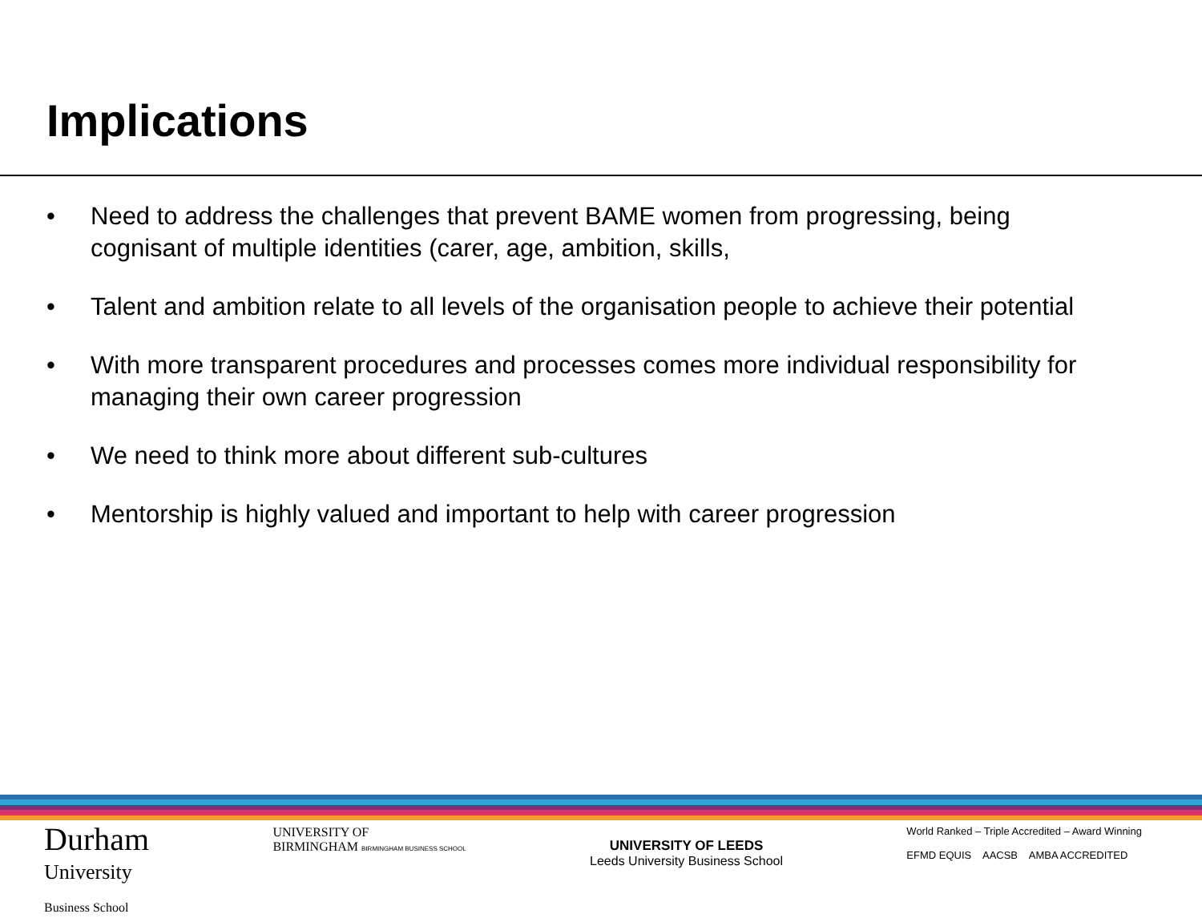Implications
• Need to address the challenges that prevent BAME women from progressing, being cognisant of multiple identities (carer, age, ambition, skills,
• Talent and ambition relate to all levels of the organisation people to achieve their potential
• With more transparent procedures and processes comes more individual responsibility for managing their own career progression
• We need to think more about different sub-cultures
• Mentorship is highly valued and important to help with career progression
Durham
University
Business School
UNIVERSITY OF
BIRMINGHAM BIRMINGHAM BUSINESS SCHOOL
UNIVERSITY OF LEEDS
Leeds University Business School
World Ranked – Triple Accredited – Award Winning
EFMD EQUIS AACSB AMBA ACCREDITED